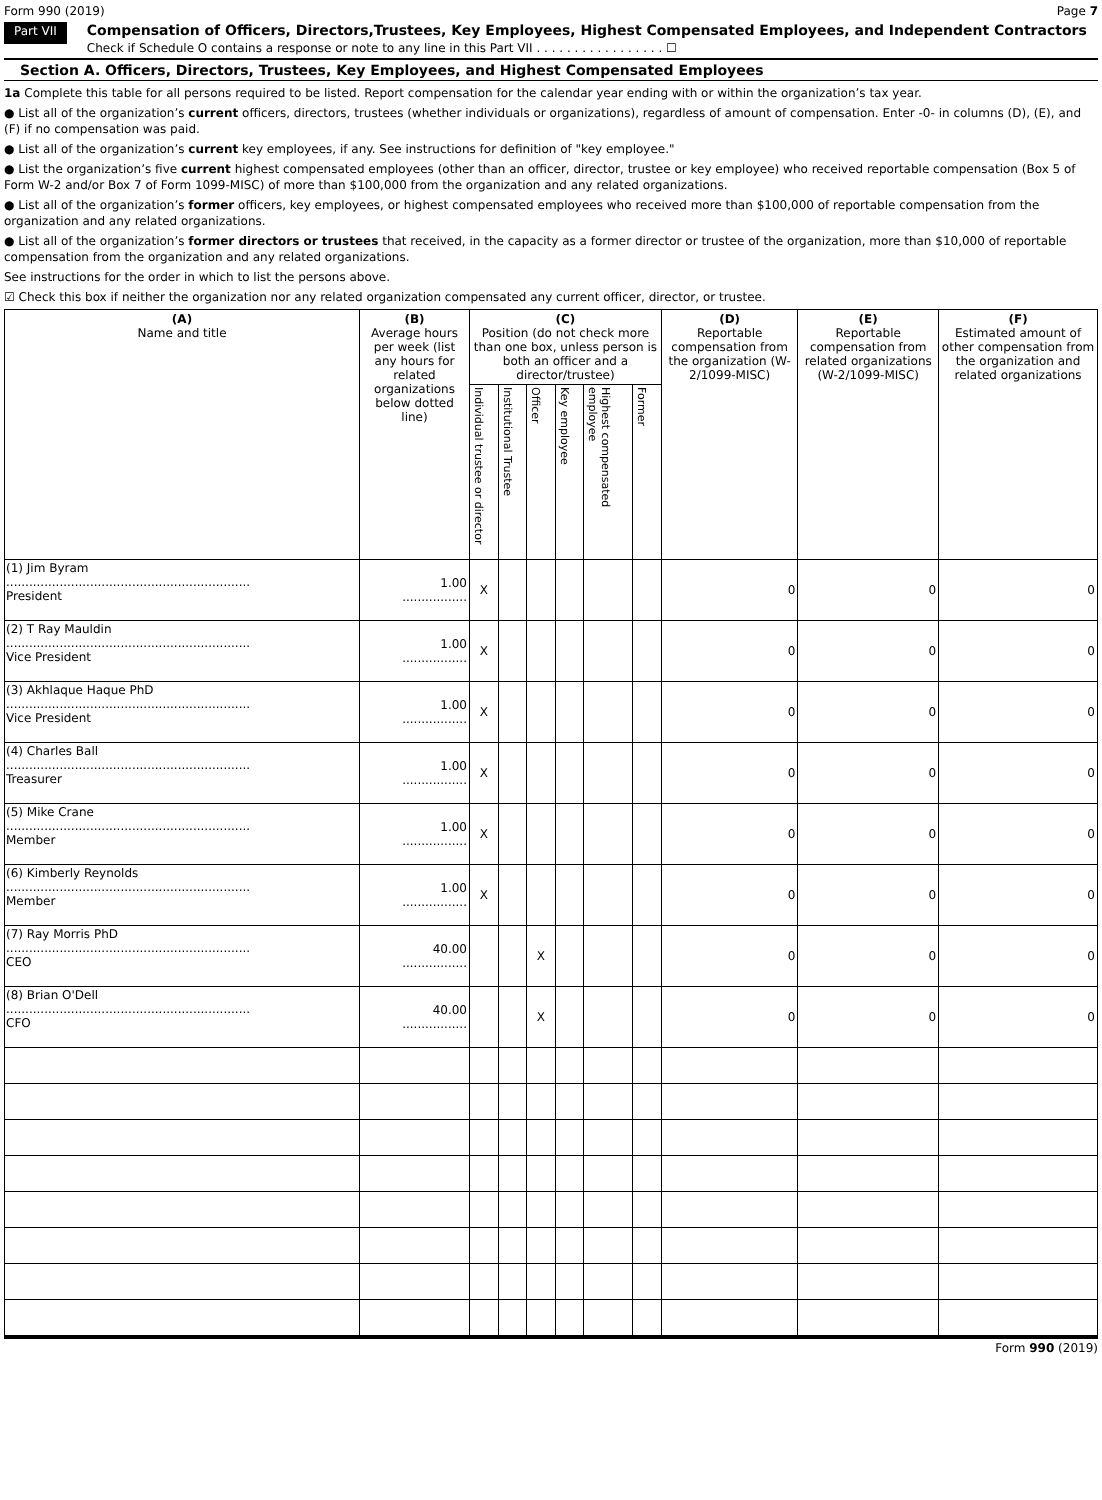Form 990 (2019) Page 7
Part VII
Compensation of Officers, Directors,Trustees, Key Employees, Highest Compensated Employees, and Independent Contractors
Check if Schedule O contains a response or note to any line in this Part VII . . . . . . . . . . . . . . . . . ☐
Section A. Officers, Directors, Trustees, Key Employees, and Highest Compensated Employees
1a Complete this table for all persons required to be listed. Report compensation for the calendar year ending with or within the organization’s tax year.
● List all of the organization’s current officers, directors, trustees (whether individuals or organizations), regardless of amount of compensation. Enter -0- in columns (D), (E), and (F) if no compensation was paid.
● List all of the organization’s current key employees, if any. See instructions for definition of "key employee."
● List the organization’s five current highest compensated employees (other than an officer, director, trustee or key employee) who received reportable compensation (Box 5 of Form W-2 and/or Box 7 of Form 1099-MISC) of more than $100,000 from the organization and any related organizations.
● List all of the organization’s former officers, key employees, or highest compensated employees who received more than $100,000 of reportable compensation from the organization and any related organizations.
● List all of the organization’s former directors or trustees that received, in the capacity as a former director or trustee of the organization, more than $10,000 of reportable compensation from the organization and any related organizations.
See instructions for the order in which to list the persons above.
☑ Check this box if neither the organization nor any related organization compensated any current officer, director, or trustee.
| (A) Name and title | (B) Average hours per week (list any hours for related organizations below dotted line) | (C) Position (do not check more than one box, unless person is both an officer and a director/trustee) | | | | | | (D) Reportable compensation from the organization (W-2/1099-MISC) | (E) Reportable compensation from related organizations (W-2/1099-MISC) | (F) Estimated amount of other compensation from the organization and related organizations |
| --- | --- | --- | --- | --- | --- | --- | --- | --- | --- | --- |
| | | Individual trustee or director | Institutional Trustee | Officer | Key employee | Highest compensated employee | Former | | | |
| (1) Jim Byram ................................................................ President | 1.00 ................. | X | | | | | | 0 | 0 | 0 |
| (2) T Ray Mauldin ................................................................ Vice President | 1.00 ................. | X | | | | | | 0 | 0 | 0 |
| (3) Akhlaque Haque PhD ................................................................ Vice President | 1.00 ................. | X | | | | | | 0 | 0 | 0 |
| (4) Charles Ball ................................................................ Treasurer | 1.00 ................. | X | | | | | | 0 | 0 | 0 |
| (5) Mike Crane ................................................................ Member | 1.00 ................. | X | | | | | | 0 | 0 | 0 |
| (6) Kimberly Reynolds ................................................................ Member | 1.00 ................. | X | | | | | | 0 | 0 | 0 |
| (7) Ray Morris PhD ................................................................ CEO | 40.00 ................. | | | X | | | | 0 | 0 | 0 |
| (8) Brian O'Dell ................................................................ CFO | 40.00 ................. | | | X | | | | 0 | 0 | 0 |
Form 990 (2019)